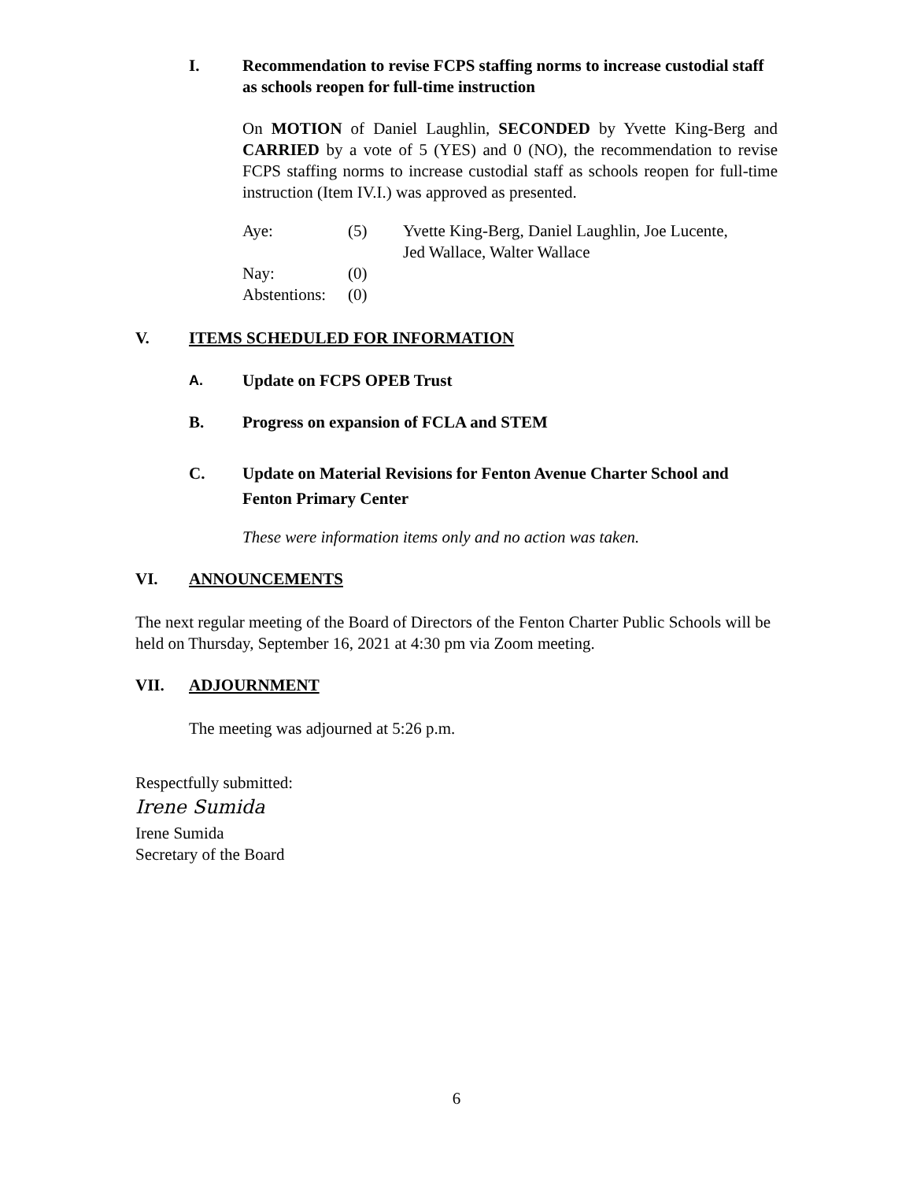I. Recommendation to revise FCPS staffing norms to increase custodial staff as schools reopen for full-time instruction
On MOTION of Daniel Laughlin, SECONDED by Yvette King-Berg and CARRIED by a vote of 5 (YES) and 0 (NO), the recommendation to revise FCPS staffing norms to increase custodial staff as schools reopen for full-time instruction (Item IV.I.) was approved as presented.
| Aye: | (5) | Yvette King-Berg, Daniel Laughlin, Joe Lucente, Jed Wallace, Walter Wallace |
| Nay: | (0) | |
| Abstentions: | (0) | |
V. ITEMS SCHEDULED FOR INFORMATION
A. Update on FCPS OPEB Trust
B. Progress on expansion of FCLA and STEM
C. Update on Material Revisions for Fenton Avenue Charter School and Fenton Primary Center
These were information items only and no action was taken.
VI. ANNOUNCEMENTS
The next regular meeting of the Board of Directors of the Fenton Charter Public Schools will be held on Thursday, September 16, 2021 at 4:30 pm via Zoom meeting.
VII. ADJOURNMENT
The meeting was adjourned at 5:26 p.m.
Respectfully submitted:
Irene Sumida
Irene Sumida
Secretary of the Board
6